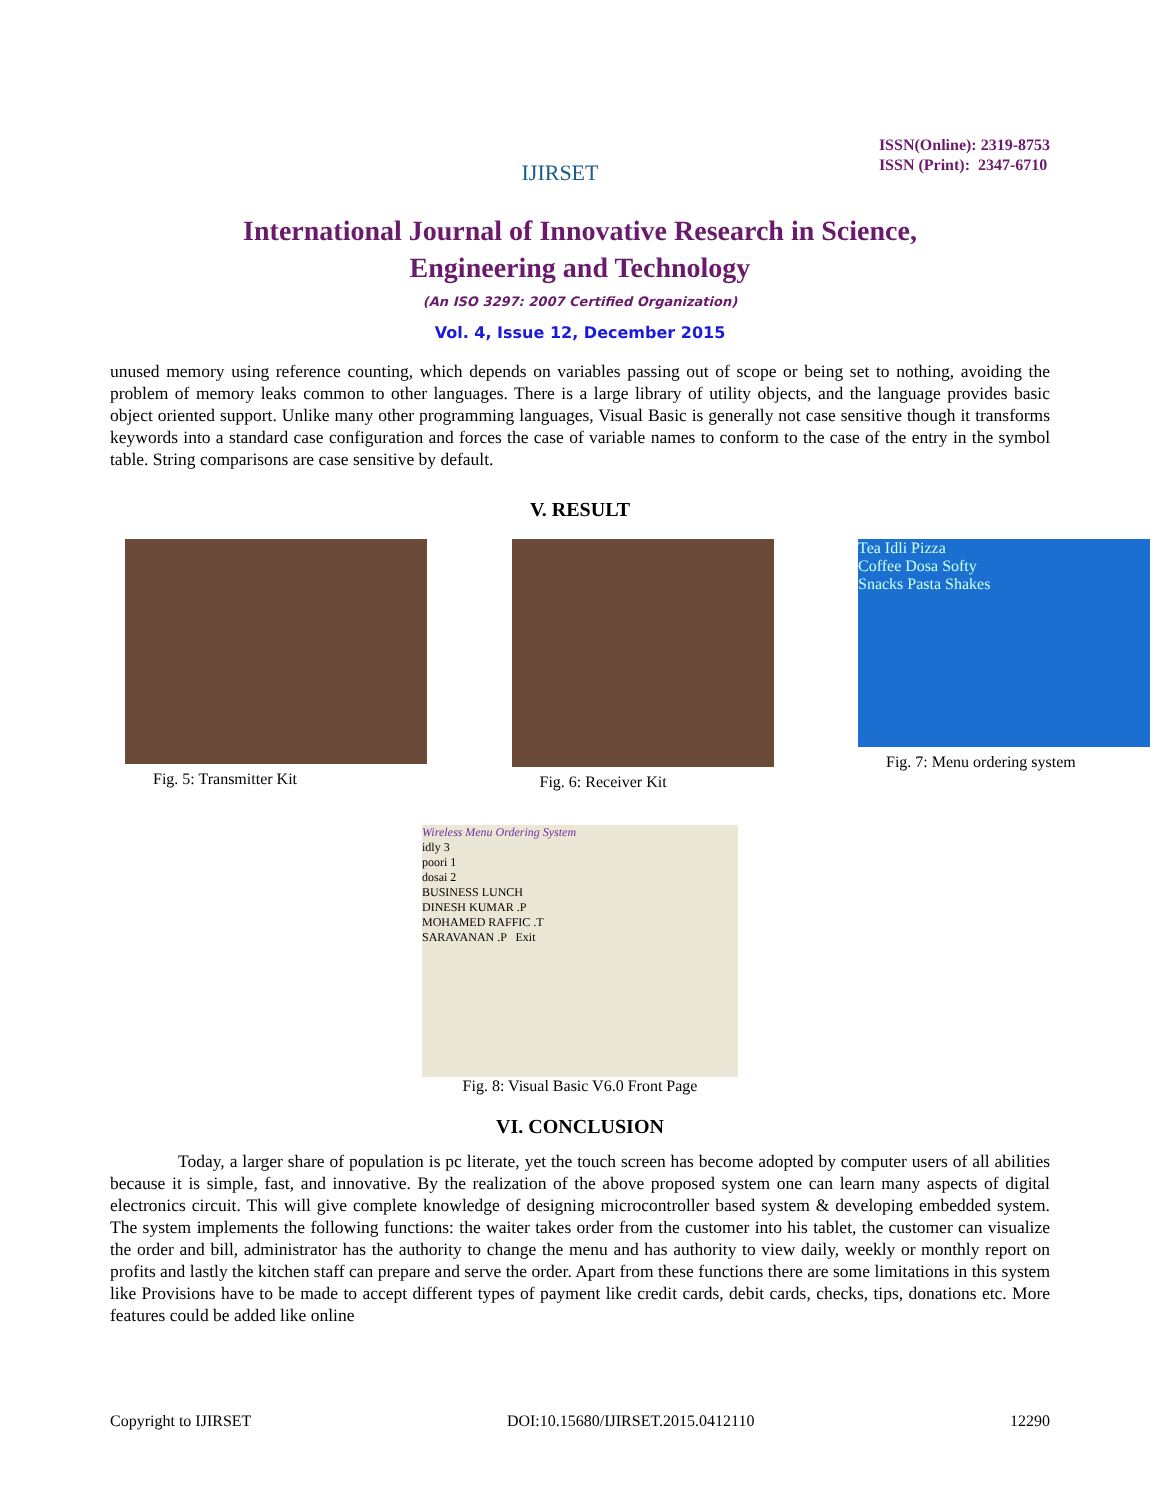IJIRSET
ISSN(Online): 2319-8753
ISSN (Print): 2347-6710
International Journal of Innovative Research in Science,
Engineering and Technology
(An ISO 3297: 2007 Certified Organization)
Vol. 4, Issue 12, December 2015
unused memory using reference counting, which depends on variables passing out of scope or being set to nothing, avoiding the problem of memory leaks common to other languages. There is a large library of utility objects, and the language provides basic object oriented support. Unlike many other programming languages, Visual Basic is generally not case sensitive though it transforms keywords into a standard case configuration and forces the case of variable names to conform to the case of the entry in the symbol table. String comparisons are case sensitive by default.
V. RESULT
Fig. 5: Transmitter Kit Fig. 6: Receiver Kit
Tea Idli Pizza
Coffee Dosa Softy
Snacks Pasta Shakes
Fig. 7: Menu ordering system
Wireless Menu Ordering System
idly 3
poori 1
dosai 2
BUSINESS LUNCH
DINESH KUMAR .P
MOHAMED RAFFIC .T
SARAVANAN .P Exit
Fig. 8: Visual Basic V6.0 Front Page
VI. CONCLUSION
Today, a larger share of population is pc literate, yet the touch screen has become adopted by computer users of all abilities because it is simple, fast, and innovative. By the realization of the above proposed system one can learn many aspects of digital electronics circuit. This will give complete knowledge of designing microcontroller based system & developing embedded system. The system implements the following functions: the waiter takes order from the customer into his tablet, the customer can visualize the order and bill, administrator has the authority to change the menu and has authority to view daily, weekly or monthly report on profits and lastly the kitchen staff can prepare and serve the order. Apart from these functions there are some limitations in this system like Provisions have to be made to accept different types of payment like credit cards, debit cards, checks, tips, donations etc. More features could be added like online
Copyright to IJIRSET DOI:10.15680/IJIRSET.2015.0412110 12290